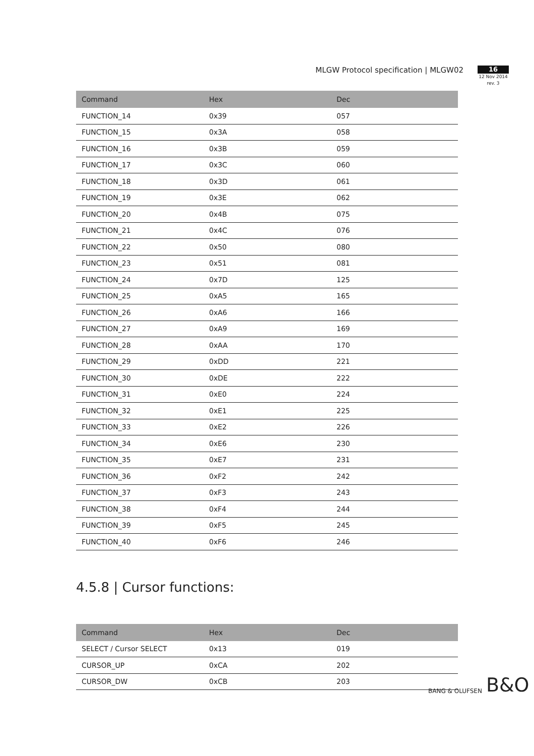MLGW Protocol specification | MLGW02
16
12 Nov 2014
rev. 3
| Command | Hex | Dec |
| --- | --- | --- |
| FUNCTION_14 | 0x39 | 057 |
| FUNCTION_15 | 0x3A | 058 |
| FUNCTION_16 | 0x3B | 059 |
| FUNCTION_17 | 0x3C | 060 |
| FUNCTION_18 | 0x3D | 061 |
| FUNCTION_19 | 0x3E | 062 |
| FUNCTION_20 | 0x4B | 075 |
| FUNCTION_21 | 0x4C | 076 |
| FUNCTION_22 | 0x50 | 080 |
| FUNCTION_23 | 0x51 | 081 |
| FUNCTION_24 | 0x7D | 125 |
| FUNCTION_25 | 0xA5 | 165 |
| FUNCTION_26 | 0xA6 | 166 |
| FUNCTION_27 | 0xA9 | 169 |
| FUNCTION_28 | 0xAA | 170 |
| FUNCTION_29 | 0xDD | 221 |
| FUNCTION_30 | 0xDE | 222 |
| FUNCTION_31 | 0xE0 | 224 |
| FUNCTION_32 | 0xE1 | 225 |
| FUNCTION_33 | 0xE2 | 226 |
| FUNCTION_34 | 0xE6 | 230 |
| FUNCTION_35 | 0xE7 | 231 |
| FUNCTION_36 | 0xF2 | 242 |
| FUNCTION_37 | 0xF3 | 243 |
| FUNCTION_38 | 0xF4 | 244 |
| FUNCTION_39 | 0xF5 | 245 |
| FUNCTION_40 | 0xF6 | 246 |
4.5.8 | Cursor functions:
| Command | Hex | Dec |
| --- | --- | --- |
| SELECT / Cursor SELECT | 0x13 | 019 |
| CURSOR_UP | 0xCA | 202 |
| CURSOR_DW | 0xCB | 203 |
BANG & OLUFSEN B&O